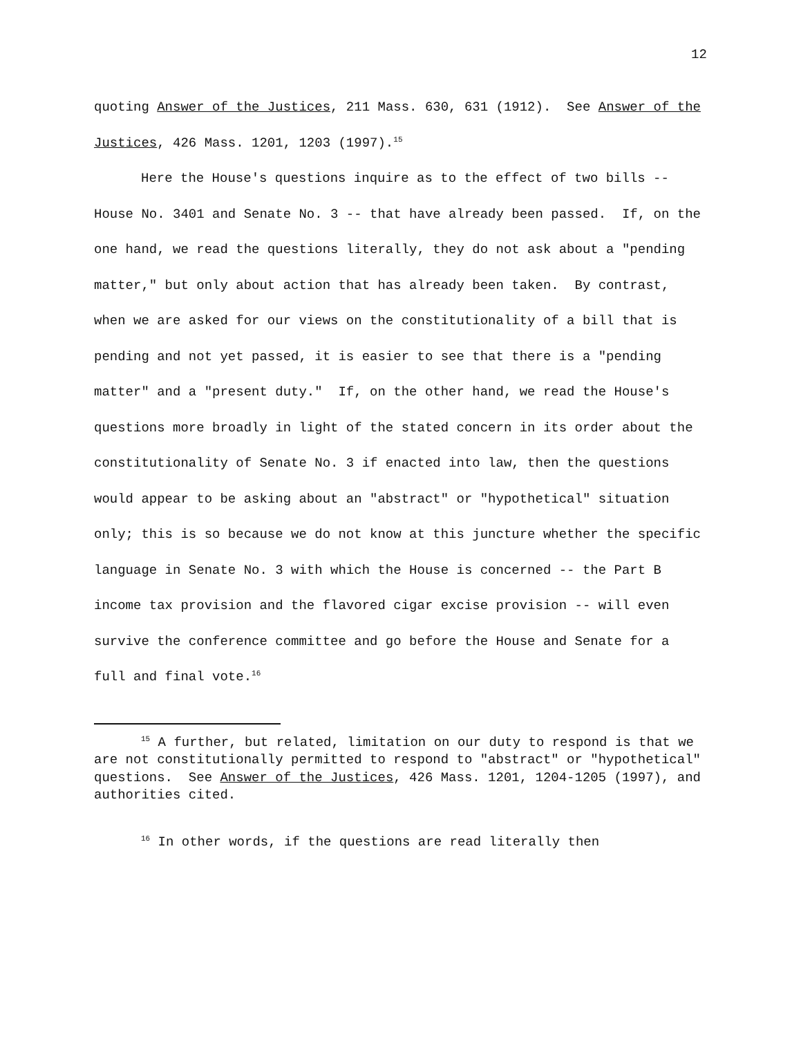12
quoting Answer of the Justices, 211 Mass. 630, 631 (1912). See Answer of the Justices, 426 Mass. 1201, 1203 (1997).<sup>15</sup>
Here the House's questions inquire as to the effect of two bills -- House No. 3401 and Senate No. 3 -- that have already been passed. If, on the one hand, we read the questions literally, they do not ask about a "pending matter," but only about action that has already been taken. By contrast, when we are asked for our views on the constitutionality of a bill that is pending and not yet passed, it is easier to see that there is a "pending matter" and a "present duty." If, on the other hand, we read the House's questions more broadly in light of the stated concern in its order about the constitutionality of Senate No. 3 if enacted into law, then the questions would appear to be asking about an "abstract" or "hypothetical" situation only; this is so because we do not know at this juncture whether the specific language in Senate No. 3 with which the House is concerned -- the Part B income tax provision and the flavored cigar excise provision -- will even survive the conference committee and go before the House and Senate for a full and final vote.<sup>16</sup>
<sup>15</sup> A further, but related, limitation on our duty to respond is that we are not constitutionally permitted to respond to "abstract" or "hypothetical" questions. See Answer of the Justices, 426 Mass. 1201, 1204-1205 (1997), and authorities cited.
<sup>16</sup> In other words, if the questions are read literally then